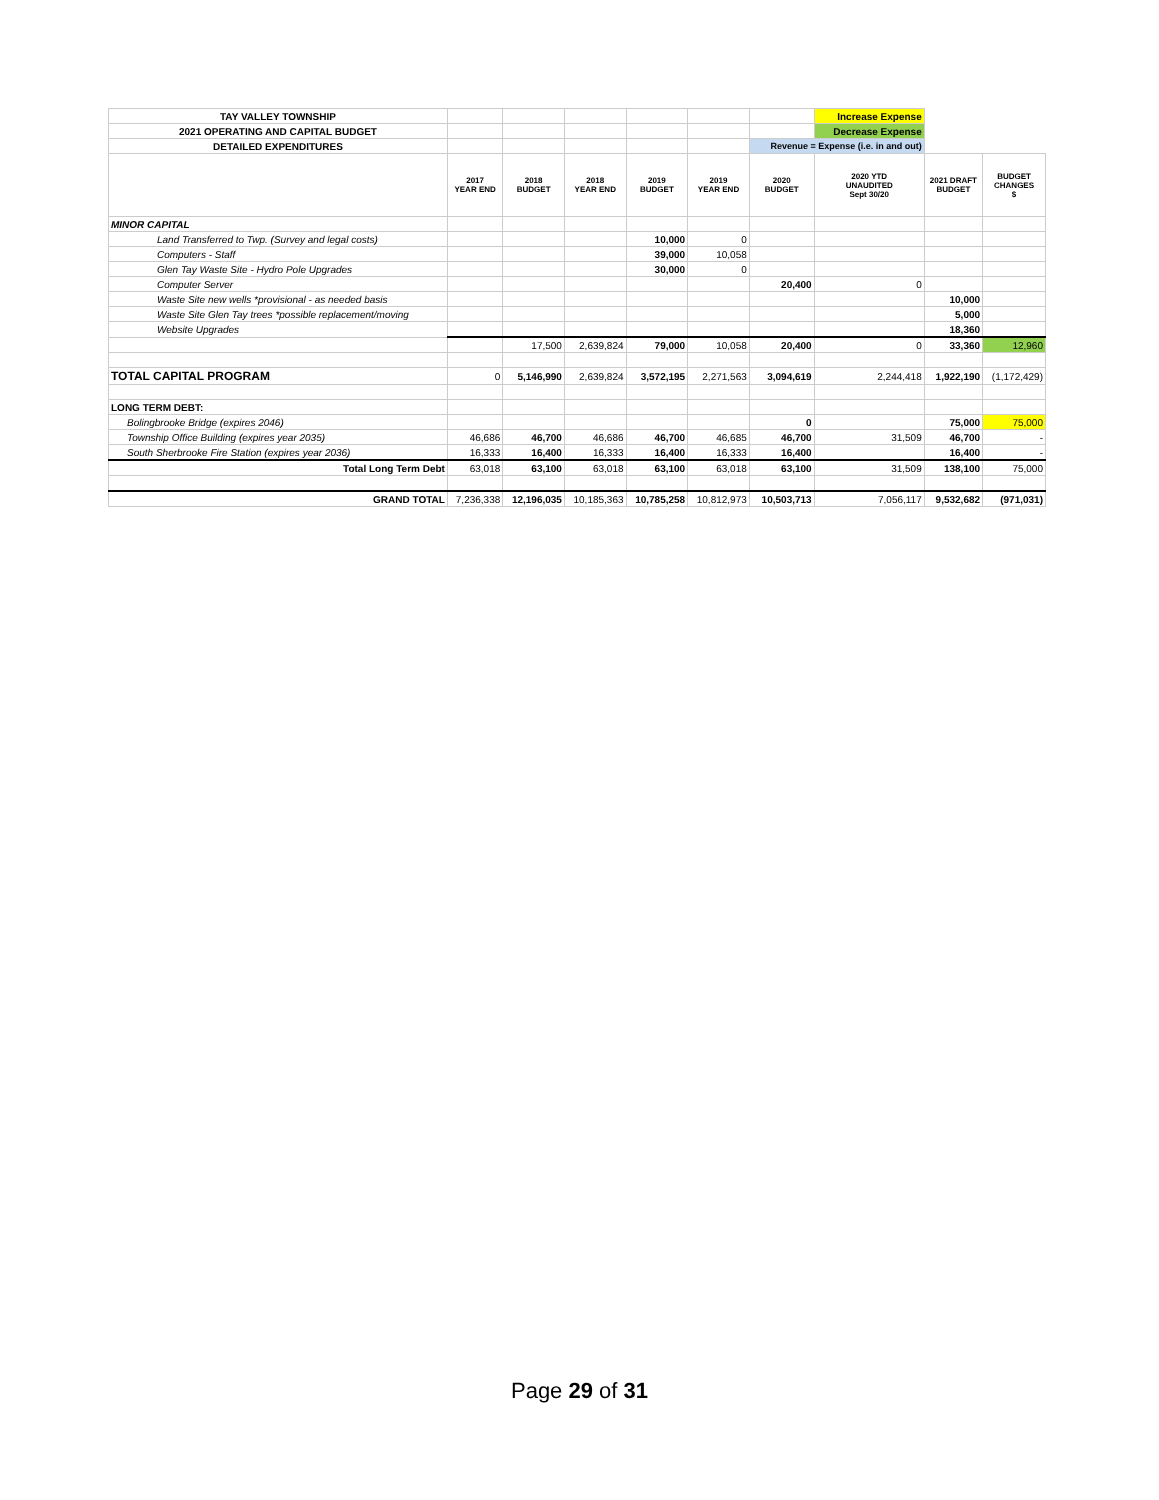| TAY VALLEY TOWNSHIP | | | | | | | Increase Expense | | |
| 2021 OPERATING AND CAPITAL BUDGET | | | | | | | Decrease Expense | | |
| DETAILED EXPENDITURES | | | | | | Revenue = Expense (i.e. in and out) | | | |
| | 2017 YEAR END | 2018 BUDGET | 2018 YEAR END | 2019 BUDGET | 2019 YEAR END | 2020 BUDGET | 2020 YTD UNAUDITED Sept 30/20 | 2021 DRAFT BUDGET | BUDGET CHANGES $ |
| MINOR CAPITAL | | | | | | | | | |
| Land Transferred to Twp. (Survey and legal costs) | | | | 10,000 | 0 | | | | |
| Computers - Staff | | | | 39,000 | 10,058 | | | | |
| Glen Tay Waste Site - Hydro Pole Upgrades | | | | 30,000 | 0 | | | | |
| Computer Server | | | | | | 20,400 | 0 | | |
| Waste Site new wells *provisional - as needed basis | | | | | | | | 10,000 | |
| Waste Site Glen Tay trees *possible replacement/moving | | | | | | | | 5,000 | |
| Website Upgrades | | | | | | | | 18,360 | |
| | | 17,500 | 2,639,824 | 79,000 | 10,058 | 20,400 | 0 | 33,360 | 12,960 |
| TOTAL CAPITAL PROGRAM | 0 | 5,146,990 | 2,639,824 | 3,572,195 | 2,271,563 | 3,094,619 | 2,244,418 | 1,922,190 | (1,172,429) |
| LONG TERM DEBT: | | | | | | | | | |
| Bolingbrooke Bridge (expires 2046) | | | | | | 0 | | 75,000 | 75,000 |
| Township Office Building (expires year 2035) | 46,686 | 46,700 | 46,686 | 46,700 | 46,685 | 46,700 | 31,509 | 46,700 | - |
| South Sherbrooke Fire Station (expires year 2036) | 16,333 | 16,400 | 16,333 | 16,400 | 16,333 | 16,400 | | 16,400 | - |
| Total Long Term Debt | 63,018 | 63,100 | 63,018 | 63,100 | 63,018 | 63,100 | 31,509 | 138,100 | 75,000 |
| GRAND TOTAL | 7,236,338 | 12,196,035 | 10,185,363 | 10,785,258 | 10,812,973 | 10,503,713 | 7,056,117 | 9,532,682 | (971,031) |
Page 29 of 31